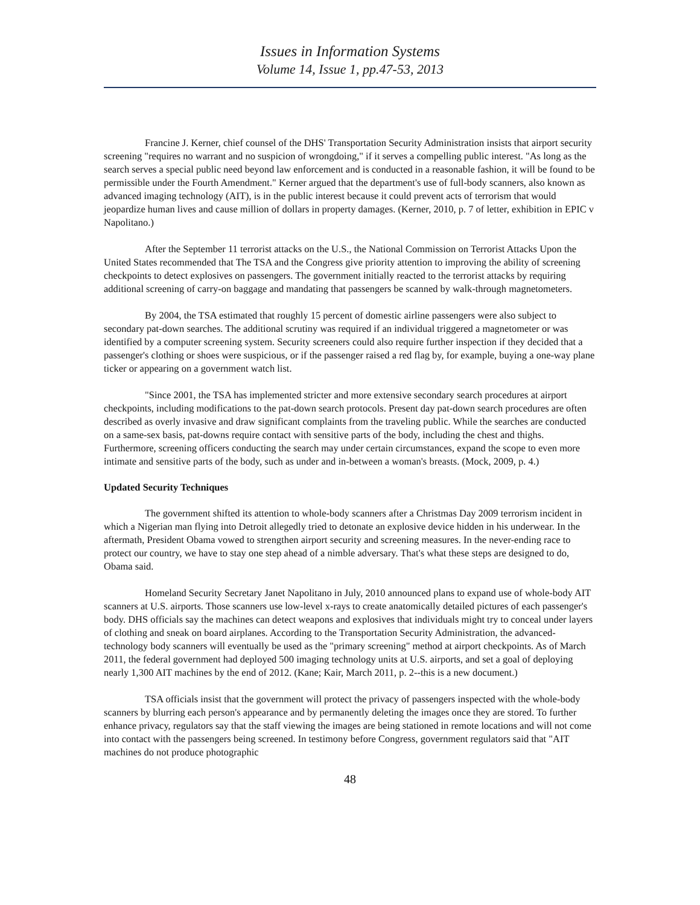Issues in Information Systems
Volume 14, Issue 1, pp.47-53, 2013
Francine J. Kerner, chief counsel of the DHS' Transportation Security Administration insists that airport security screening "requires no warrant and no suspicion of wrongdoing," if it serves a compelling public interest. "As long as the search serves a special public need beyond law enforcement and is conducted in a reasonable fashion, it will be found to be permissible under the Fourth Amendment." Kerner argued that the department's use of full-body scanners, also known as advanced imaging technology (AIT), is in the public interest because it could prevent acts of terrorism that would jeopardize human lives and cause million of dollars in property damages. (Kerner, 2010, p. 7 of letter, exhibition in EPIC v Napolitano.)
After the September 11 terrorist attacks on the U.S., the National Commission on Terrorist Attacks Upon the United States recommended that The TSA and the Congress give priority attention to improving the ability of screening checkpoints to detect explosives on passengers. The government initially reacted to the terrorist attacks by requiring additional screening of carry-on baggage and mandating that passengers be scanned by walk-through magnetometers.
By 2004, the TSA estimated that roughly 15 percent of domestic airline passengers were also subject to secondary pat-down searches. The additional scrutiny was required if an individual triggered a magnetometer or was identified by a computer screening system. Security screeners could also require further inspection if they decided that a passenger's clothing or shoes were suspicious, or if the passenger raised a red flag by, for example, buying a one-way plane ticker or appearing on a government watch list.
"Since 2001, the TSA has implemented stricter and more extensive secondary search procedures at airport checkpoints, including modifications to the pat-down search protocols. Present day pat-down search procedures are often described as overly invasive and draw significant complaints from the traveling public. While the searches are conducted on a same-sex basis, pat-downs require contact with sensitive parts of the body, including the chest and thighs. Furthermore, screening officers conducting the search may under certain circumstances, expand the scope to even more intimate and sensitive parts of the body, such as under and in-between a woman's breasts. (Mock, 2009, p. 4.)
Updated Security Techniques
The government shifted its attention to whole-body scanners after a Christmas Day 2009 terrorism incident in which a Nigerian man flying into Detroit allegedly tried to detonate an explosive device hidden in his underwear. In the aftermath, President Obama vowed to strengthen airport security and screening measures. In the never-ending race to protect our country, we have to stay one step ahead of a nimble adversary. That's what these steps are designed to do, Obama said.
Homeland Security Secretary Janet Napolitano in July, 2010 announced plans to expand use of whole-body AIT scanners at U.S. airports. Those scanners use low-level x-rays to create anatomically detailed pictures of each passenger's body. DHS officials say the machines can detect weapons and explosives that individuals might try to conceal under layers of clothing and sneak on board airplanes. According to the Transportation Security Administration, the advanced-technology body scanners will eventually be used as the "primary screening" method at airport checkpoints. As of March 2011, the federal government had deployed 500 imaging technology units at U.S. airports, and set a goal of deploying nearly 1,300 AIT machines by the end of 2012. (Kane; Kair, March 2011, p. 2--this is a new document.)
TSA officials insist that the government will protect the privacy of passengers inspected with the whole-body scanners by blurring each person's appearance and by permanently deleting the images once they are stored. To further enhance privacy, regulators say that the staff viewing the images are being stationed in remote locations and will not come into contact with the passengers being screened. In testimony before Congress, government regulators said that "AIT machines do not produce photographic
48